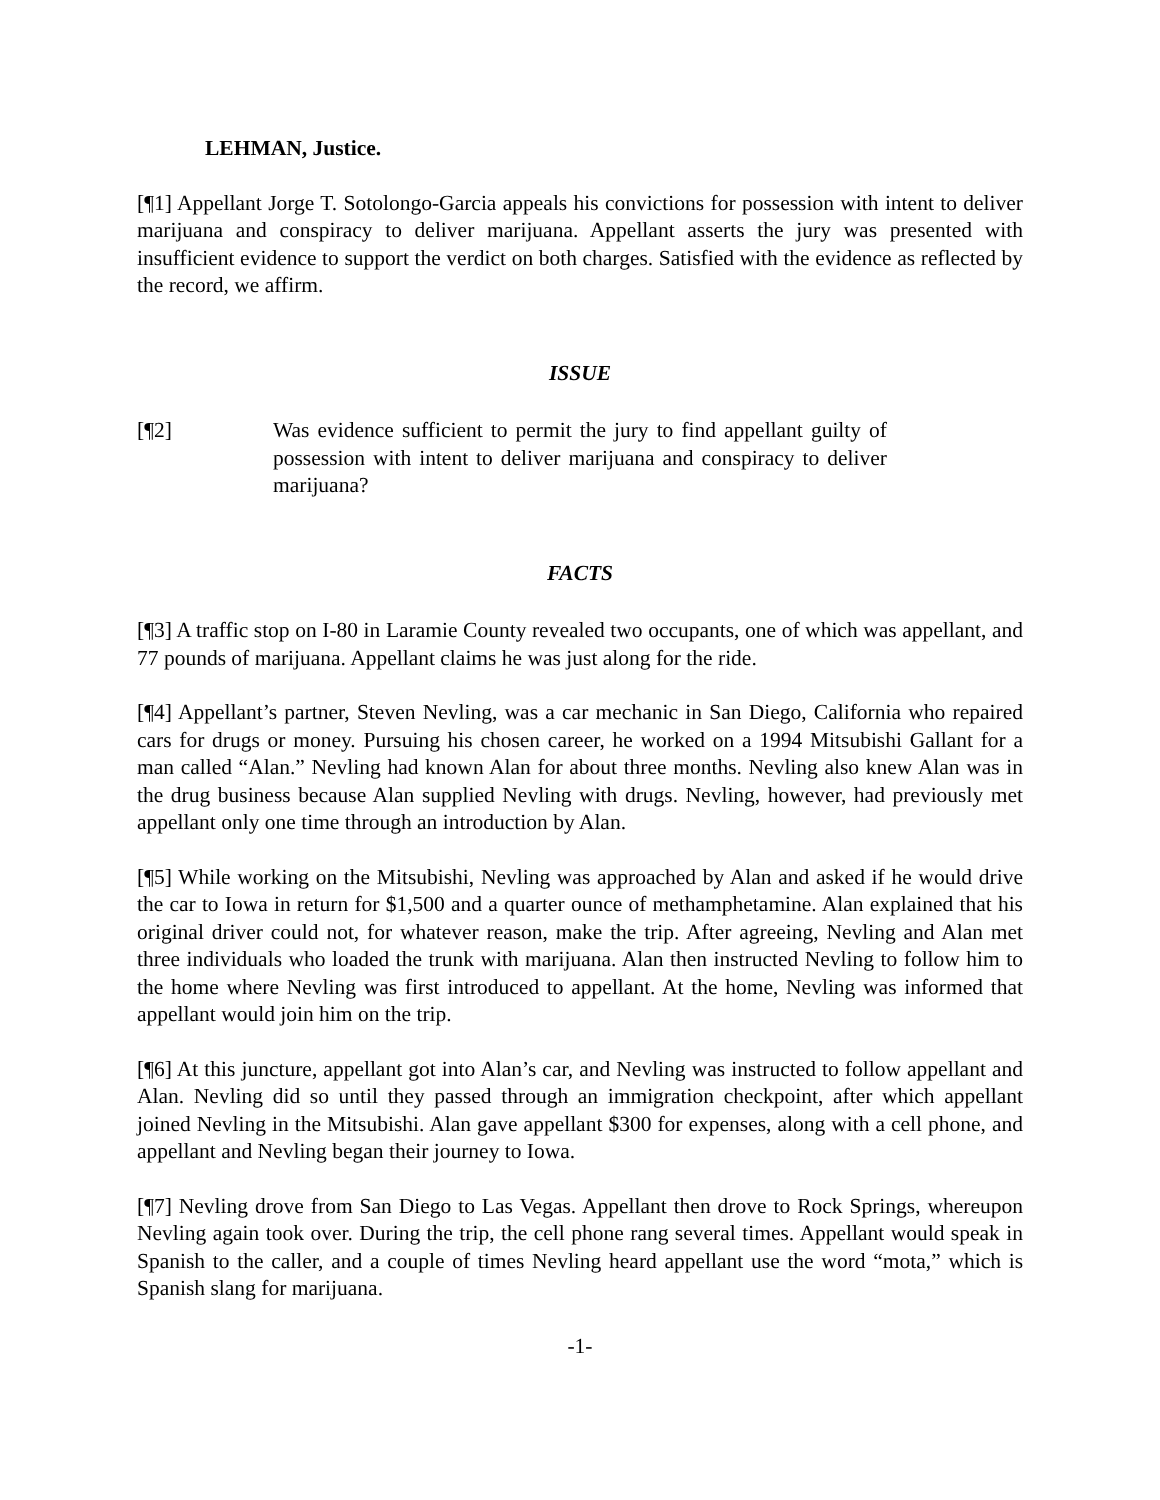LEHMAN, Justice.
[¶1] Appellant Jorge T. Sotolongo-Garcia appeals his convictions for possession with intent to deliver marijuana and conspiracy to deliver marijuana. Appellant asserts the jury was presented with insufficient evidence to support the verdict on both charges. Satisfied with the evidence as reflected by the record, we affirm.
ISSUE
[¶2] Was evidence sufficient to permit the jury to find appellant guilty of possession with intent to deliver marijuana and conspiracy to deliver marijuana?
FACTS
[¶3] A traffic stop on I-80 in Laramie County revealed two occupants, one of which was appellant, and 77 pounds of marijuana. Appellant claims he was just along for the ride.
[¶4] Appellant’s partner, Steven Nevling, was a car mechanic in San Diego, California who repaired cars for drugs or money. Pursuing his chosen career, he worked on a 1994 Mitsubishi Gallant for a man called “Alan.” Nevling had known Alan for about three months. Nevling also knew Alan was in the drug business because Alan supplied Nevling with drugs. Nevling, however, had previously met appellant only one time through an introduction by Alan.
[¶5] While working on the Mitsubishi, Nevling was approached by Alan and asked if he would drive the car to Iowa in return for $1,500 and a quarter ounce of methamphetamine. Alan explained that his original driver could not, for whatever reason, make the trip. After agreeing, Nevling and Alan met three individuals who loaded the trunk with marijuana. Alan then instructed Nevling to follow him to the home where Nevling was first introduced to appellant. At the home, Nevling was informed that appellant would join him on the trip.
[¶6] At this juncture, appellant got into Alan’s car, and Nevling was instructed to follow appellant and Alan. Nevling did so until they passed through an immigration checkpoint, after which appellant joined Nevling in the Mitsubishi. Alan gave appellant $300 for expenses, along with a cell phone, and appellant and Nevling began their journey to Iowa.
[¶7] Nevling drove from San Diego to Las Vegas. Appellant then drove to Rock Springs, whereupon Nevling again took over. During the trip, the cell phone rang several times. Appellant would speak in Spanish to the caller, and a couple of times Nevling heard appellant use the word “mota,” which is Spanish slang for marijuana.
-1-